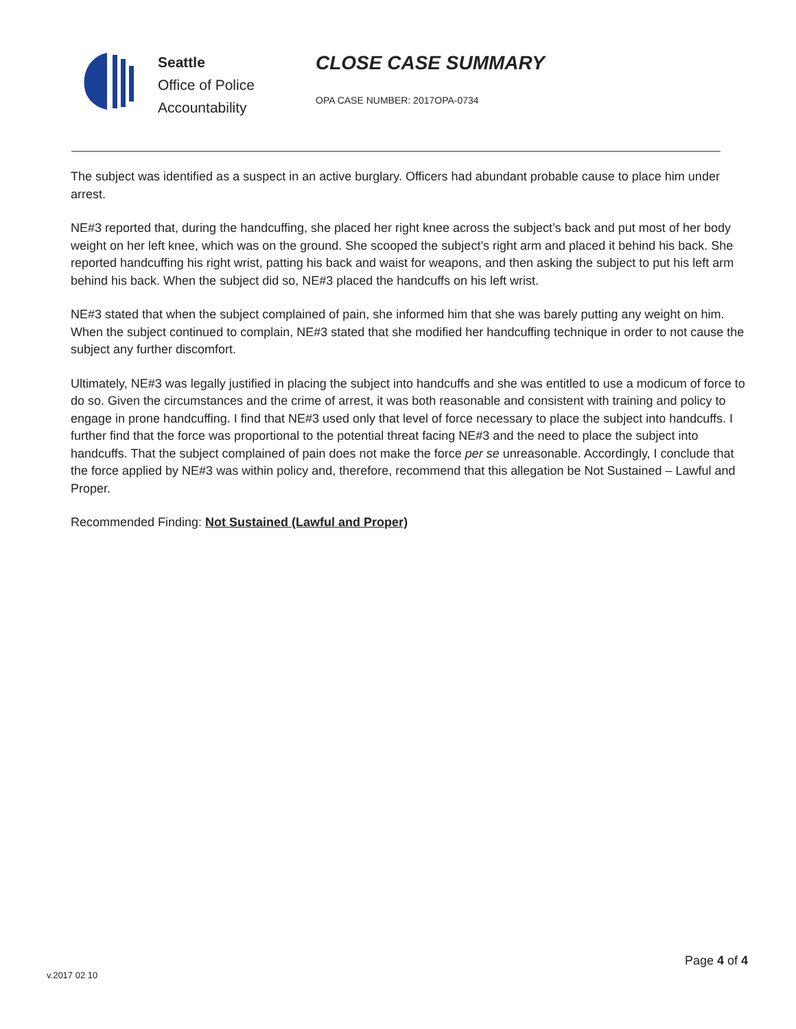Seattle
Office of Police
Accountability
CLOSE CASE SUMMARY
OPA CASE NUMBER: 2017OPA-0734
The subject was identified as a suspect in an active burglary. Officers had abundant probable cause to place him under arrest.
NE#3 reported that, during the handcuffing, she placed her right knee across the subject’s back and put most of her body weight on her left knee, which was on the ground. She scooped the subject’s right arm and placed it behind his back. She reported handcuffing his right wrist, patting his back and waist for weapons, and then asking the subject to put his left arm behind his back. When the subject did so, NE#3 placed the handcuffs on his left wrist.
NE#3 stated that when the subject complained of pain, she informed him that she was barely putting any weight on him. When the subject continued to complain, NE#3 stated that she modified her handcuffing technique in order to not cause the subject any further discomfort.
Ultimately, NE#3 was legally justified in placing the subject into handcuffs and she was entitled to use a modicum of force to do so. Given the circumstances and the crime of arrest, it was both reasonable and consistent with training and policy to engage in prone handcuffing. I find that NE#3 used only that level of force necessary to place the subject into handcuffs. I further find that the force was proportional to the potential threat facing NE#3 and the need to place the subject into handcuffs. That the subject complained of pain does not make the force per se unreasonable. Accordingly, I conclude that the force applied by NE#3 was within policy and, therefore, recommend that this allegation be Not Sustained – Lawful and Proper.
Recommended Finding: Not Sustained (Lawful and Proper)
Page 4 of 4
v.2017 02 10